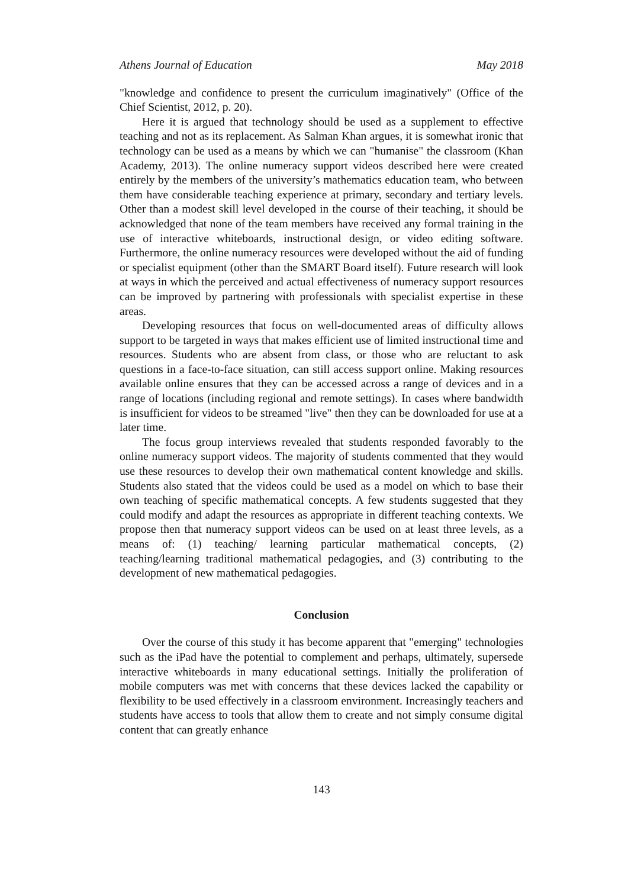Athens Journal of Education May 2018
"knowledge and confidence to present the curriculum imaginatively" (Office of the Chief Scientist, 2012, p. 20).
Here it is argued that technology should be used as a supplement to effective teaching and not as its replacement. As Salman Khan argues, it is somewhat ironic that technology can be used as a means by which we can "humanise" the classroom (Khan Academy, 2013). The online numeracy support videos described here were created entirely by the members of the university’s mathematics education team, who between them have considerable teaching experience at primary, secondary and tertiary levels. Other than a modest skill level developed in the course of their teaching, it should be acknowledged that none of the team members have received any formal training in the use of interactive whiteboards, instructional design, or video editing software. Furthermore, the online numeracy resources were developed without the aid of funding or specialist equipment (other than the SMART Board itself). Future research will look at ways in which the perceived and actual effectiveness of numeracy support resources can be improved by partnering with professionals with specialist expertise in these areas.
Developing resources that focus on well-documented areas of difficulty allows support to be targeted in ways that makes efficient use of limited instructional time and resources. Students who are absent from class, or those who are reluctant to ask questions in a face-to-face situation, can still access support online. Making resources available online ensures that they can be accessed across a range of devices and in a range of locations (including regional and remote settings). In cases where bandwidth is insufficient for videos to be streamed "live" then they can be downloaded for use at a later time.
The focus group interviews revealed that students responded favorably to the online numeracy support videos. The majority of students commented that they would use these resources to develop their own mathematical content knowledge and skills. Students also stated that the videos could be used as a model on which to base their own teaching of specific mathematical concepts. A few students suggested that they could modify and adapt the resources as appropriate in different teaching contexts. We propose then that numeracy support videos can be used on at least three levels, as a means of: (1) teaching/ learning particular mathematical concepts, (2) teaching/learning traditional mathematical pedagogies, and (3) contributing to the development of new mathematical pedagogies.
Conclusion
Over the course of this study it has become apparent that "emerging" technologies such as the iPad have the potential to complement and perhaps, ultimately, supersede interactive whiteboards in many educational settings. Initially the proliferation of mobile computers was met with concerns that these devices lacked the capability or flexibility to be used effectively in a classroom environment. Increasingly teachers and students have access to tools that allow them to create and not simply consume digital content that can greatly enhance
143